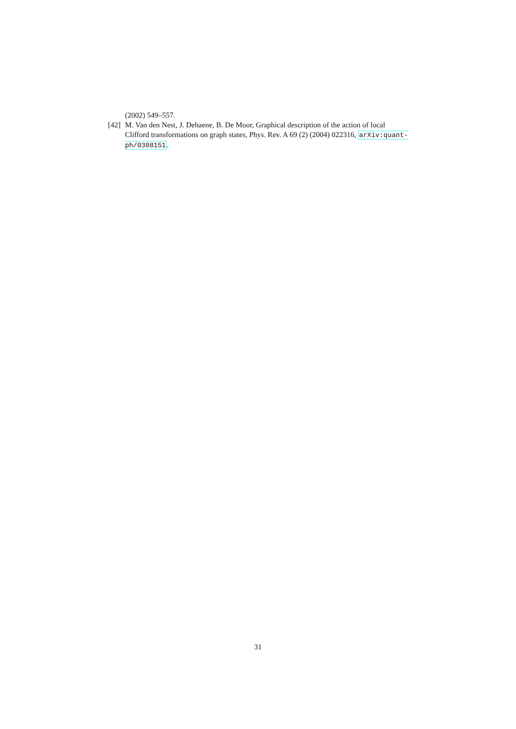(2002) 549–557.
[42] M. Van den Nest, J. Dehaene, B. De Moor, Graphical description of the action of local Clifford transformations on graph states, Phys. Rev. A 69 (2) (2004) 022316, arXiv:quant-ph/0308151.
31